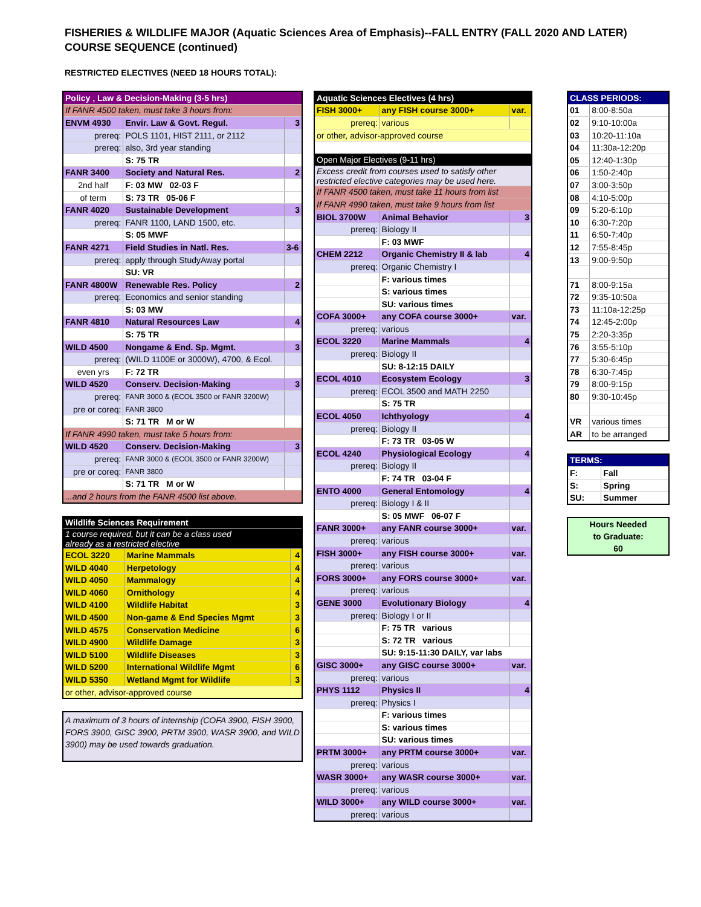FISHERIES & WILDLIFE MAJOR (Aquatic Sciences Area of Emphasis)--FALL ENTRY (FALL 2020 AND LATER)
COURSE SEQUENCE (continued)
RESTRICTED ELECTIVES (NEED 18 HOURS TOTAL):
| Policy , Law & Decision-Making (3-5 hrs) | | |
| If FANR 4500 taken, must take 3 hours from: | | |
| ENVM 4930 | Envir. Law & Govt. Regul. | 3 |
| prereq: | POLS 1101, HIST 2111, or 2112 | |
| prereq: | also, 3rd year standing | |
| | S: 75 TR | |
| FANR 3400 | Society and Natural Res. | 2 |
| 2nd half | F: 03 MW 02-03 F | |
| of term | S: 73 TR 05-06 F | |
| FANR 4020 | Sustainable Development | 3 |
| prereq: | FANR 1100, LAND 1500, etc. | |
| | S: 05 MWF | |
| FANR 4271 | Field Studies in Natl. Res. | 3-6 |
| prereq: | apply through StudyAway portal | |
| | SU: VR | |
| FANR 4800W | Renewable Res. Policy | 2 |
| prereq: | Economics and senior standing | |
| | S: 03 MW | |
| FANR 4810 | Natural Resources Law | 4 |
| | S: 75 TR | |
| WILD 4500 | Nongame & End. Sp. Mgmt. | 3 |
| prereq: | (WILD 1100E or 3000W), 4700, & Ecol. | |
| even yrs | F: 72 TR | |
| WILD 4520 | Conserv. Decision-Making | 3 |
| prereq: | FANR 3000 & (ECOL 3500 or FANR 3200W) | |
| pre or coreq: | FANR 3800 | |
| | S: 71 TR M or W | |
| If FANR 4990 taken, must take 5 hours from: | | |
| WILD 4520 | Conserv. Decision-Making | 3 |
| prereq: | FANR 3000 & (ECOL 3500 or FANR 3200W) | |
| pre or coreq: | FANR 3800 | |
| | S: 71 TR M or W | |
| ...and 2 hours from the FANR 4500 list above. | | |
| Wildlife Sciences Requirement | | |
| 1 course required, but it can be a class used already as a restricted elective | | |
| ECOL 3220 | Marine Mammals | 4 |
| WILD 4040 | Herpetology | 4 |
| WILD 4050 | Mammalogy | 4 |
| WILD 4060 | Ornithology | 4 |
| WILD 4100 | Wildlife Habitat | 3 |
| WILD 4500 | Non-game & End Species Mgmt | 3 |
| WILD 4575 | Conservation Medicine | 6 |
| WILD 4900 | Wildlife Damage | 3 |
| WILD 5100 | Wildlife Diseases | 3 |
| WILD 5200 | International Wildlife Mgmt | 6 |
| WILD 5350 | Wetland Mgmt for Wildlife | 3 |
| or other, advisor-approved course | | |
A maximum of 3 hours of internship (COFA 3900, FISH 3900, FORS 3900, GISC 3900, PRTM 3900, WASR 3900, and WILD 3900) may be used towards graduation.
| Aquatic Sciences Electives (4 hrs) | | |
| FISH 3000+ | any FISH course 3000+ | var. |
| prereq: | various | |
| or other, advisor-approved course | | |
| Open Major Electives (9-11 hrs) | | |
| Excess credit from courses used to satisfy other restricted elective categories may be used here. | | |
| If FANR 4500 taken, must take 11 hours from list | | |
| If FANR 4990 taken, must take 9 hours from list | | |
| BIOL 3700W | Animal Behavior | 3 |
| prereq: | Biology II | |
| | F: 03 MWF | |
| CHEM 2212 | Organic Chemistry II & lab | 4 |
| prereq: | Organic Chemistry I | |
| | F: various times | |
| | S: various times | |
| | SU: various times | |
| COFA 3000+ | any COFA course 3000+ | var. |
| prereq: | various | |
| ECOL 3220 | Marine Mammals | 4 |
| prereq: | Biology II | |
| | SU: 8-12:15 DAILY | |
| ECOL 4010 | Ecosystem Ecology | 3 |
| prereq: | ECOL 3500 and MATH 2250 | |
| | S: 75 TR | |
| ECOL 4050 | Ichthyology | 4 |
| prereq: | Biology II | |
| | F: 73 TR 03-05 W | |
| ECOL 4240 | Physiological Ecology | 4 |
| prereq: | Biology II | |
| | F: 74 TR 03-04 F | |
| ENTO 4000 | General Entomology | 4 |
| prereq: | Biology I & II | |
| | S: 05 MWF 06-07 F | |
| FANR 3000+ | any FANR course 3000+ | var. |
| prereq: | various | |
| FISH 3000+ | any FISH course 3000+ | var. |
| prereq: | various | |
| FORS 3000+ | any FORS course 3000+ | var. |
| prereq: | various | |
| GENE 3000 | Evolutionary Biology | 4 |
| prereq: | Biology I or II | |
| | F: 75 TR various | |
| | S: 72 TR various | |
| | SU: 9:15-11:30 DAILY, var labs | |
| GISC 3000+ | any GISC course 3000+ | var. |
| prereq: | various | |
| PHYS 1112 | Physics II | 4 |
| prereq: | Physics I | |
| | F: various times | |
| | S: various times | |
| | SU: various times | |
| PRTM 3000+ | any PRTM course 3000+ | var. |
| prereq: | various | |
| WASR 3000+ | any WASR course 3000+ | var. |
| prereq: | various | |
| WILD 3000+ | any WILD course 3000+ | var. |
| prereq: | various | |
| CLASS PERIODS: | |
| 01 | 8:00-8:50a |
| 02 | 9:10-10:00a |
| 03 | 10:20-11:10a |
| 04 | 11:30a-12:20p |
| 05 | 12:40-1:30p |
| 06 | 1:50-2:40p |
| 07 | 3:00-3:50p |
| 08 | 4:10-5:00p |
| 09 | 5:20-6:10p |
| 10 | 6:30-7:20p |
| 11 | 6:50-7:40p |
| 12 | 7:55-8:45p |
| 13 | 9:00-9:50p |
| 71 | 8:00-9:15a |
| 72 | 9:35-10:50a |
| 73 | 11:10a-12:25p |
| 74 | 12:45-2:00p |
| 75 | 2:20-3:35p |
| 76 | 3:55-5:10p |
| 77 | 5:30-6:45p |
| 78 | 6:30-7:45p |
| 79 | 8:00-9:15p |
| 80 | 9:30-10:45p |
| VR | various times |
| AR | to be arranged |
| TERMS: | |
| F: | Fall |
| S: | Spring |
| SU: | Summer |
Hours Needed
to Graduate:
60